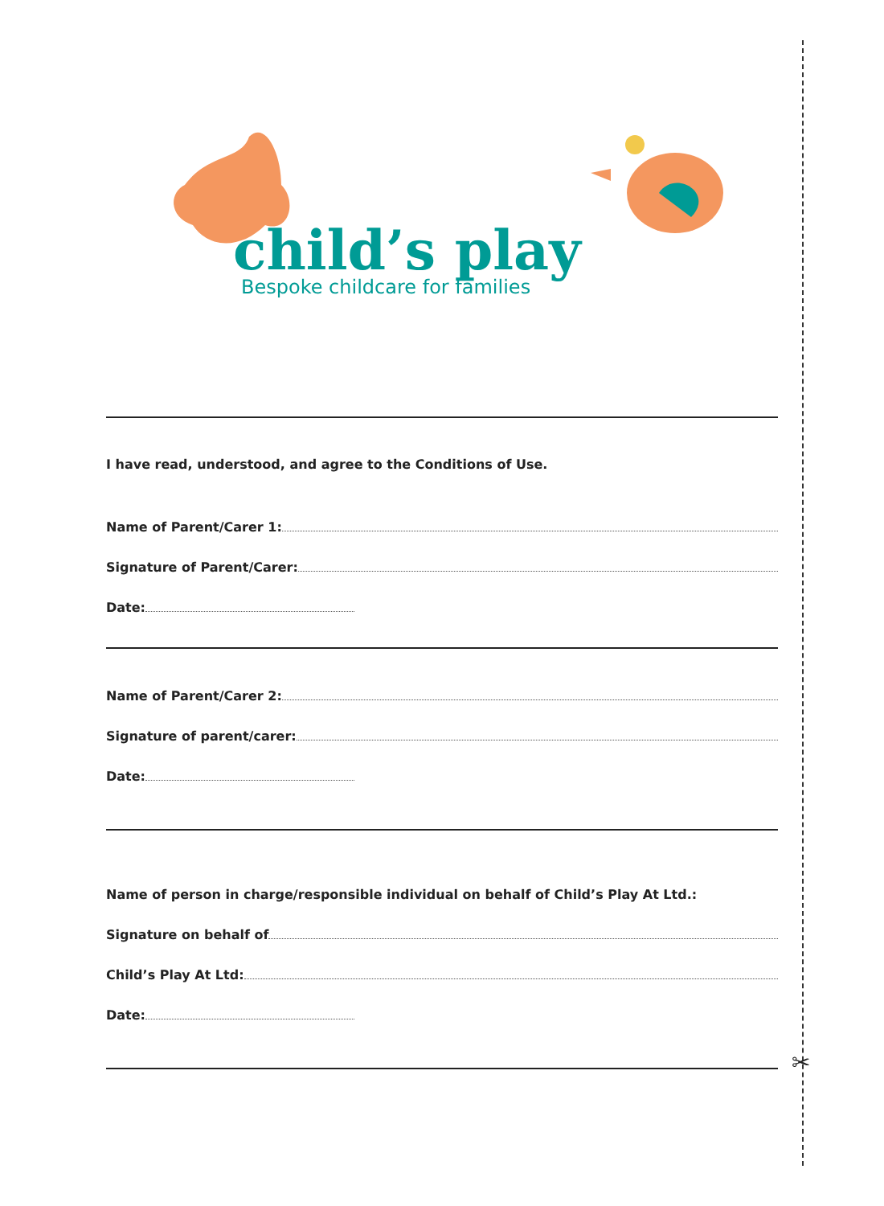child’s play
Bespoke childcare for families
I have read, understood, and agree to the Conditions of Use.
Name of Parent/Carer 1:
Signature of Parent/Carer:
Date:
Name of Parent/Carer 2:
Signature of parent/carer:
Date:
Name of person in charge/responsible individual on behalf of Child’s Play At Ltd.:
Signature on behalf of
Child’s Play At Ltd:
Date:
✂